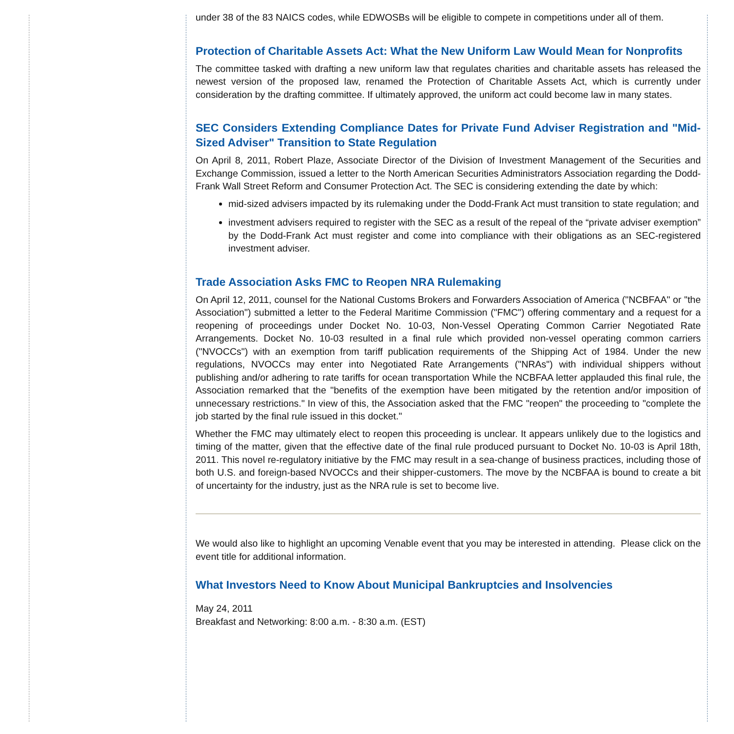under 38 of the 83 NAICS codes, while EDWOSBs will be eligible to compete in competitions under all of them.
Protection of Charitable Assets Act: What the New Uniform Law Would Mean for Nonprofits
The committee tasked with drafting a new uniform law that regulates charities and charitable assets has released the newest version of the proposed law, renamed the Protection of Charitable Assets Act, which is currently under consideration by the drafting committee. If ultimately approved, the uniform act could become law in many states.
SEC Considers Extending Compliance Dates for Private Fund Adviser Registration and "Mid-Sized Adviser" Transition to State Regulation
On April 8, 2011, Robert Plaze, Associate Director of the Division of Investment Management of the Securities and Exchange Commission, issued a letter to the North American Securities Administrators Association regarding the Dodd-Frank Wall Street Reform and Consumer Protection Act. The SEC is considering extending the date by which:
mid-sized advisers impacted by its rulemaking under the Dodd-Frank Act must transition to state regulation; and
investment advisers required to register with the SEC as a result of the repeal of the “private adviser exemption” by the Dodd-Frank Act must register and come into compliance with their obligations as an SEC-registered investment adviser.
Trade Association Asks FMC to Reopen NRA Rulemaking
On April 12, 2011, counsel for the National Customs Brokers and Forwarders Association of America ("NCBFAA" or "the Association") submitted a letter to the Federal Maritime Commission ("FMC") offering commentary and a request for a reopening of proceedings under Docket No. 10-03, Non-Vessel Operating Common Carrier Negotiated Rate Arrangements. Docket No. 10-03 resulted in a final rule which provided non-vessel operating common carriers ("NVOCCs") with an exemption from tariff publication requirements of the Shipping Act of 1984. Under the new regulations, NVOCCs may enter into Negotiated Rate Arrangements ("NRAs") with individual shippers without publishing and/or adhering to rate tariffs for ocean transportation While the NCBFAA letter applauded this final rule, the Association remarked that the "benefits of the exemption have been mitigated by the retention and/or imposition of unnecessary restrictions." In view of this, the Association asked that the FMC "reopen" the proceeding to "complete the job started by the final rule issued in this docket."
Whether the FMC may ultimately elect to reopen this proceeding is unclear. It appears unlikely due to the logistics and timing of the matter, given that the effective date of the final rule produced pursuant to Docket No. 10-03 is April 18th, 2011. This novel re-regulatory initiative by the FMC may result in a sea-change of business practices, including those of both U.S. and foreign-based NVOCCs and their shipper-customers. The move by the NCBFAA is bound to create a bit of uncertainty for the industry, just as the NRA rule is set to become live.
We would also like to highlight an upcoming Venable event that you may be interested in attending. Please click on the event title for additional information.
What Investors Need to Know About Municipal Bankruptcies and Insolvencies
May 24, 2011
Breakfast and Networking: 8:00 a.m. - 8:30 a.m. (EST)